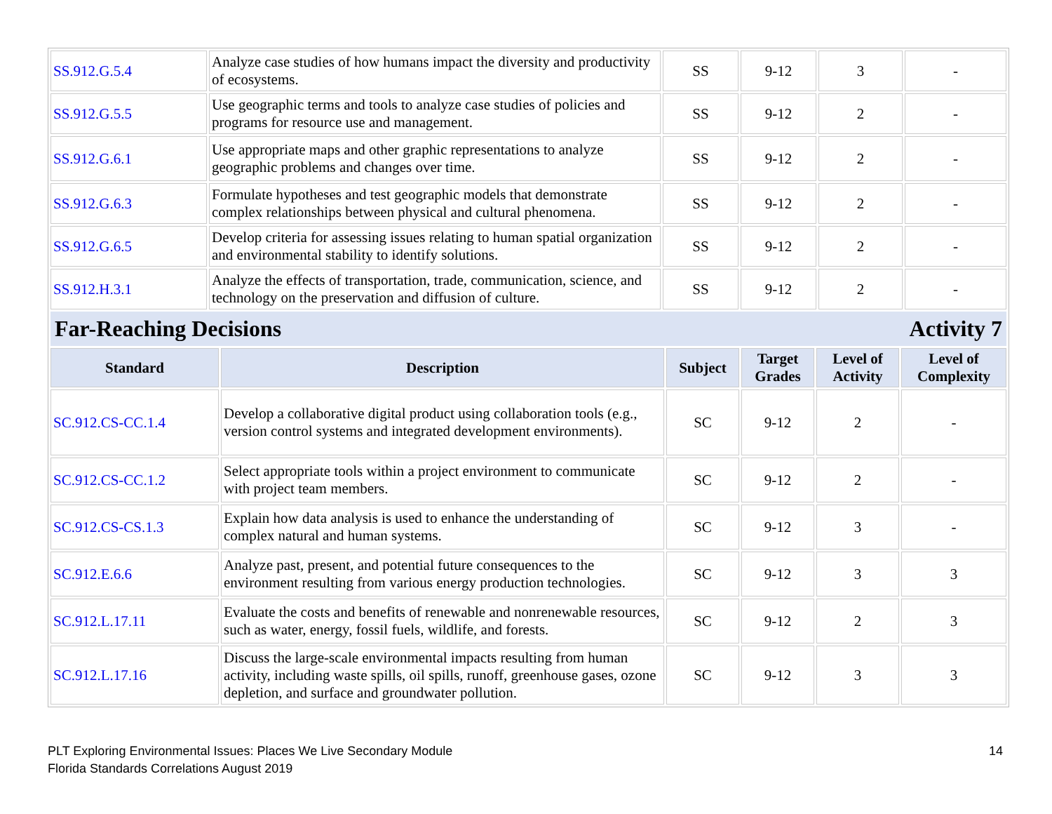| SS.912.G.5.4 | Analyze case studies of how humans impact the diversity and productivity of ecosystems. | SS | 9-12 | 3 | - |
| SS.912.G.5.5 | Use geographic terms and tools to analyze case studies of policies and programs for resource use and management. | SS | 9-12 | 2 | - |
| SS.912.G.6.1 | Use appropriate maps and other graphic representations to analyze geographic problems and changes over time. | SS | 9-12 | 2 | - |
| SS.912.G.6.3 | Formulate hypotheses and test geographic models that demonstrate complex relationships between physical and cultural phenomena. | SS | 9-12 | 2 | - |
| SS.912.G.6.5 | Develop criteria for assessing issues relating to human spatial organization and environmental stability to identify solutions. | SS | 9-12 | 2 | - |
| SS.912.H.3.1 | Analyze the effects of transportation, trade, communication, science, and technology on the preservation and diffusion of culture. | SS | 9-12 | 2 | - |
Far-Reaching Decisions Activity 7
| Standard | Description | Subject | Target Grades | Level of Activity | Level of Complexity |
| --- | --- | --- | --- | --- | --- |
| SC.912.CS-CC.1.4 | Develop a collaborative digital product using collaboration tools (e.g., version control systems and integrated development environments). | SC | 9-12 | 2 | - |
| SC.912.CS-CC.1.2 | Select appropriate tools within a project environment to communicate with project team members. | SC | 9-12 | 2 | - |
| SC.912.CS-CS.1.3 | Explain how data analysis is used to enhance the understanding of complex natural and human systems. | SC | 9-12 | 3 | - |
| SC.912.E.6.6 | Analyze past, present, and potential future consequences to the environment resulting from various energy production technologies. | SC | 9-12 | 3 | 3 |
| SC.912.L.17.11 | Evaluate the costs and benefits of renewable and nonrenewable resources, such as water, energy, fossil fuels, wildlife, and forests. | SC | 9-12 | 2 | 3 |
| SC.912.L.17.16 | Discuss the large-scale environmental impacts resulting from human activity, including waste spills, oil spills, runoff, greenhouse gases, ozone depletion, and surface and groundwater pollution. | SC | 9-12 | 3 | 3 |
PLT Exploring Environmental Issues: Places We Live Secondary Module
Florida Standards Correlations August 2019
14